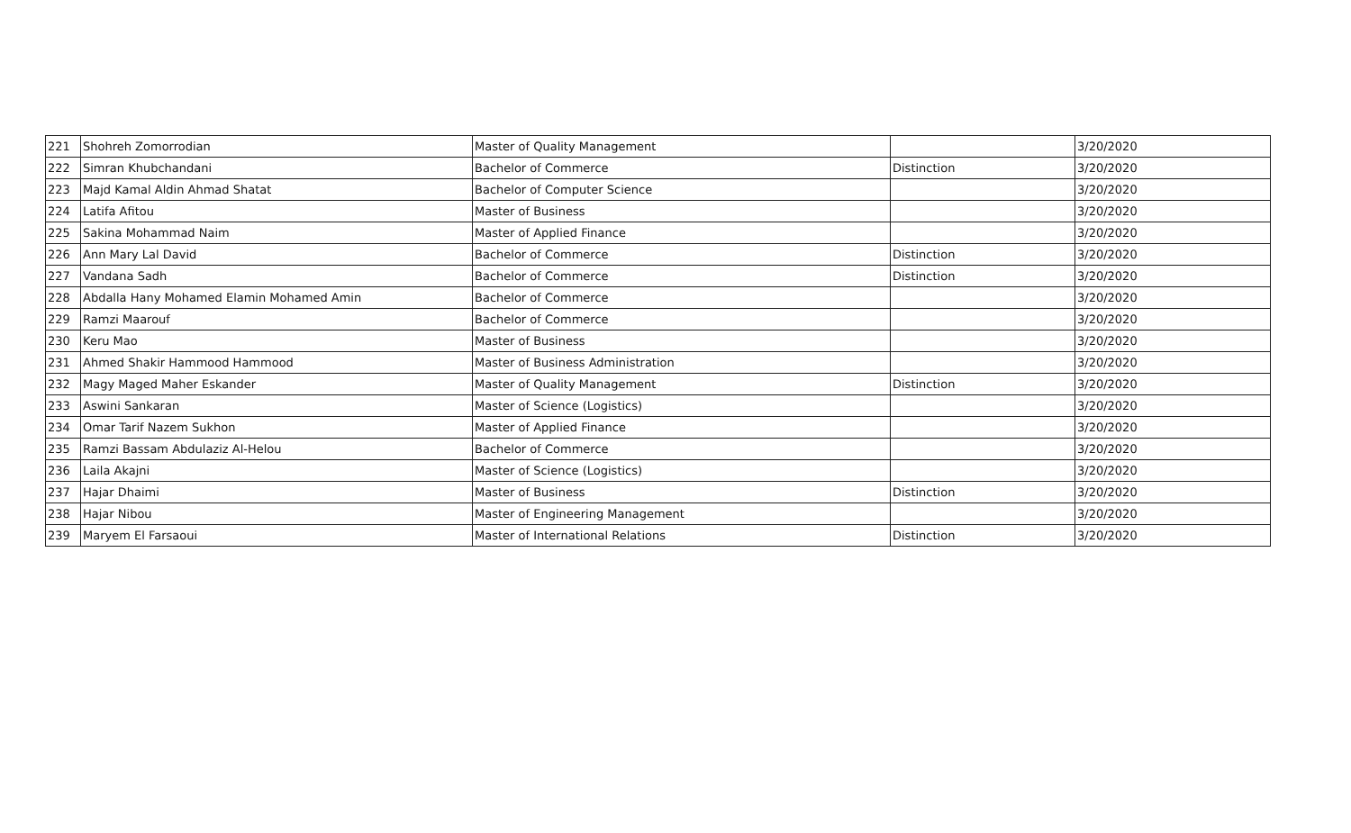| 221 | Shohreh Zomorrodian | Master of Quality Management | | 3/20/2020 |
| 222 | Simran Khubchandani | Bachelor of Commerce | Distinction | 3/20/2020 |
| 223 | Majd Kamal Aldin Ahmad Shatat | Bachelor of Computer Science | | 3/20/2020 |
| 224 | Latifa Afitou | Master of Business | | 3/20/2020 |
| 225 | Sakina Mohammad Naim | Master of Applied Finance | | 3/20/2020 |
| 226 | Ann Mary Lal David | Bachelor of Commerce | Distinction | 3/20/2020 |
| 227 | Vandana Sadh | Bachelor of Commerce | Distinction | 3/20/2020 |
| 228 | Abdalla Hany Mohamed Elamin Mohamed Amin | Bachelor of Commerce | | 3/20/2020 |
| 229 | Ramzi Maarouf | Bachelor of Commerce | | 3/20/2020 |
| 230 | Keru Mao | Master of Business | | 3/20/2020 |
| 231 | Ahmed Shakir Hammood Hammood | Master of Business Administration | | 3/20/2020 |
| 232 | Magy Maged Maher Eskander | Master of Quality Management | Distinction | 3/20/2020 |
| 233 | Aswini Sankaran | Master of Science (Logistics) | | 3/20/2020 |
| 234 | Omar Tarif Nazem Sukhon | Master of Applied Finance | | 3/20/2020 |
| 235 | Ramzi Bassam Abdulaziz Al-Helou | Bachelor of Commerce | | 3/20/2020 |
| 236 | Laila Akajni | Master of Science (Logistics) | | 3/20/2020 |
| 237 | Hajar Dhaimi | Master of Business | Distinction | 3/20/2020 |
| 238 | Hajar Nibou | Master of Engineering Management | | 3/20/2020 |
| 239 | Maryem El Farsaoui | Master of International Relations | Distinction | 3/20/2020 |